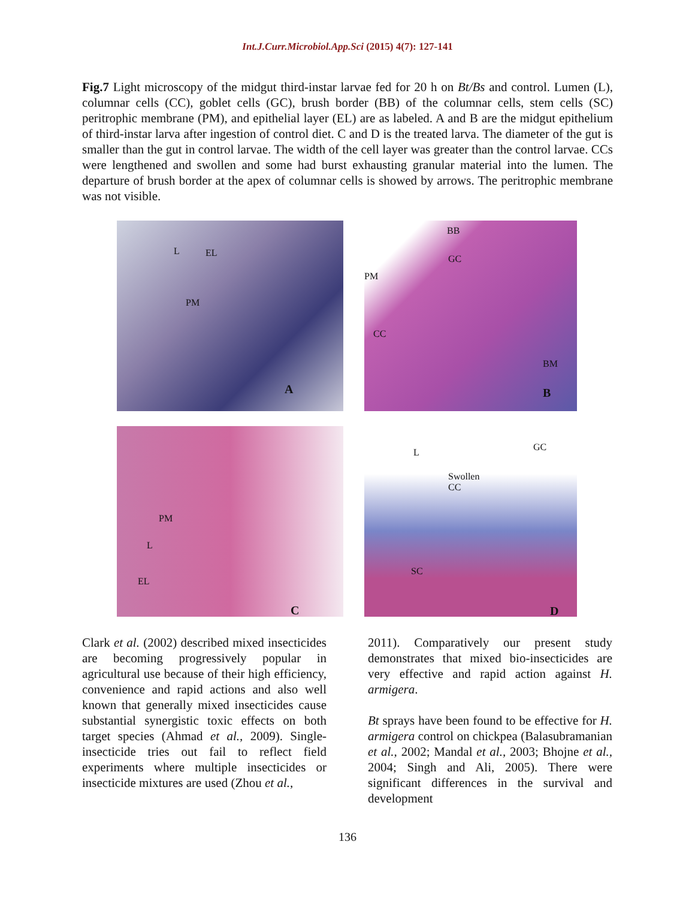Int.J.Curr.Microbiol.App.Sci (2015) 4(7): 127-141
Fig.7 Light microscopy of the midgut third-instar larvae fed for 20 h on Bt/Bs and control. Lumen (L), columnar cells (CC), goblet cells (GC), brush border (BB) of the columnar cells, stem cells (SC) peritrophic membrane (PM), and epithelial layer (EL) are as labeled. A and B are the midgut epithelium of third-instar larva after ingestion of control diet. C and D is the treated larva. The diameter of the gut is smaller than the gut in control larvae. The width of the cell layer was greater than the control larvae. CCs were lengthened and swollen and some had burst exhausting granular material into the lumen. The departure of brush border at the apex of columnar cells is showed by arrows. The peritrophic membrane was not visible.
L EL
PM
A
BB
GC
PM
CC
BM
B
PM
L
EL
C
L GC
Swollen
CC
SC
D
Clark et al. (2002) described mixed insecticides are becoming progressively popular in agricultural use because of their high efficiency, convenience and rapid actions and also well known that generally mixed insecticides cause substantial synergistic toxic effects on both target species (Ahmad et al., 2009). Single-insecticide tries out fail to reflect field experiments where multiple insecticides or insecticide mixtures are used (Zhou et al.,
2011). Comparatively our present study demonstrates that mixed bio-insecticides are very effective and rapid action against H. armigera.
Bt sprays have been found to be effective for H. armigera control on chickpea (Balasubramanian et al., 2002; Mandal et al., 2003; Bhojne et al., 2004; Singh and Ali, 2005). There were significant differences in the survival and development
136